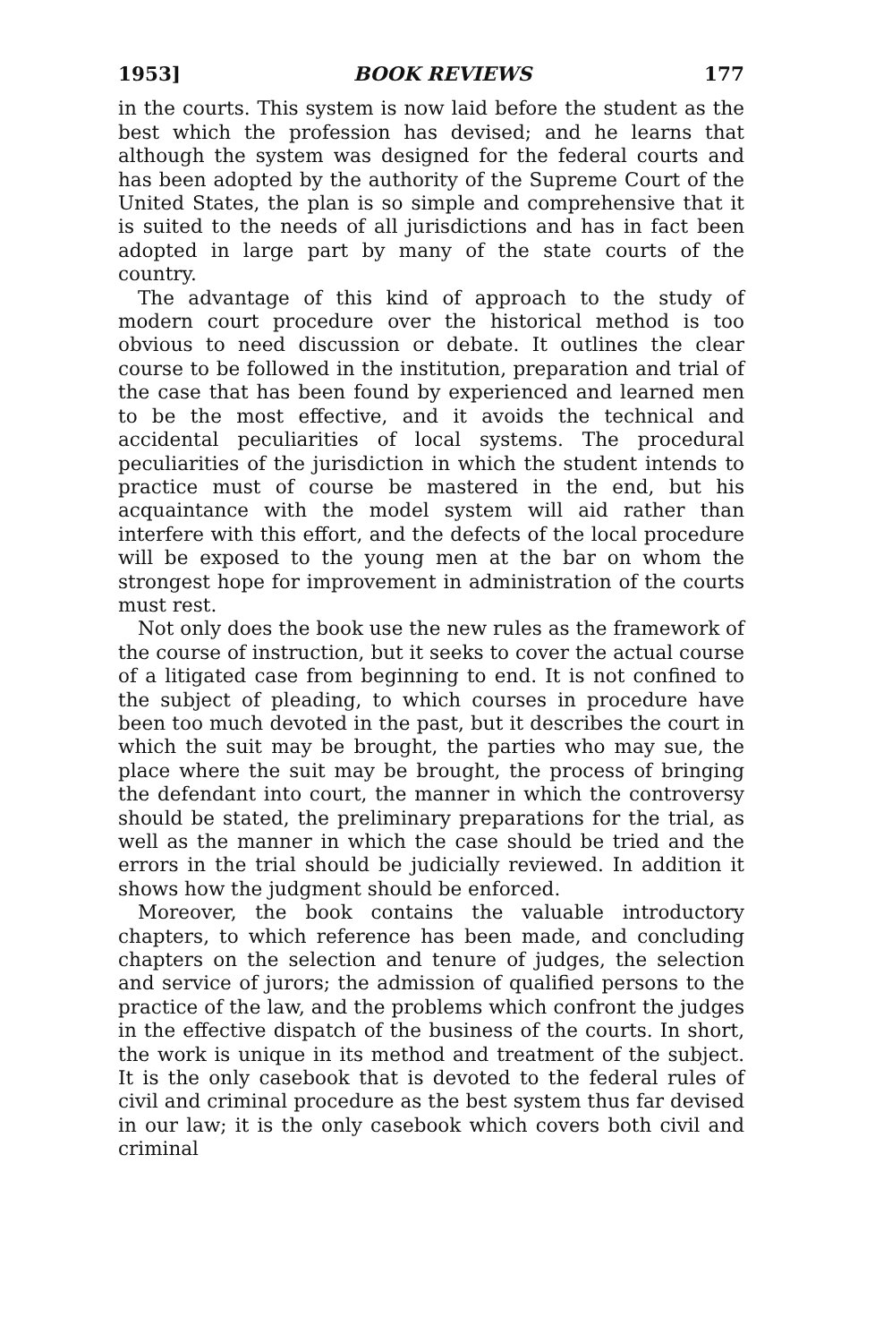1953] BOOK REVIEWS 177
in the courts. This system is now laid before the student as the best which the profession has devised; and he learns that although the system was designed for the federal courts and has been adopted by the authority of the Supreme Court of the United States, the plan is so simple and comprehensive that it is suited to the needs of all jurisdictions and has in fact been adopted in large part by many of the state courts of the country.
The advantage of this kind of approach to the study of modern court procedure over the historical method is too obvious to need discussion or debate. It outlines the clear course to be followed in the institution, preparation and trial of the case that has been found by experienced and learned men to be the most effective, and it avoids the technical and accidental peculiarities of local systems. The procedural peculiarities of the jurisdiction in which the student intends to practice must of course be mastered in the end, but his acquaintance with the model system will aid rather than interfere with this effort, and the defects of the local procedure will be exposed to the young men at the bar on whom the strongest hope for improvement in administration of the courts must rest.
Not only does the book use the new rules as the framework of the course of instruction, but it seeks to cover the actual course of a litigated case from beginning to end. It is not confined to the subject of pleading, to which courses in procedure have been too much devoted in the past, but it describes the court in which the suit may be brought, the parties who may sue, the place where the suit may be brought, the process of bringing the defendant into court, the manner in which the controversy should be stated, the preliminary preparations for the trial, as well as the manner in which the case should be tried and the errors in the trial should be judicially reviewed. In addition it shows how the judgment should be enforced.
Moreover, the book contains the valuable introductory chapters, to which reference has been made, and concluding chapters on the selection and tenure of judges, the selection and service of jurors; the admission of qualified persons to the practice of the law, and the problems which confront the judges in the effective dispatch of the business of the courts. In short, the work is unique in its method and treatment of the subject. It is the only casebook that is devoted to the federal rules of civil and criminal procedure as the best system thus far devised in our law; it is the only casebook which covers both civil and criminal